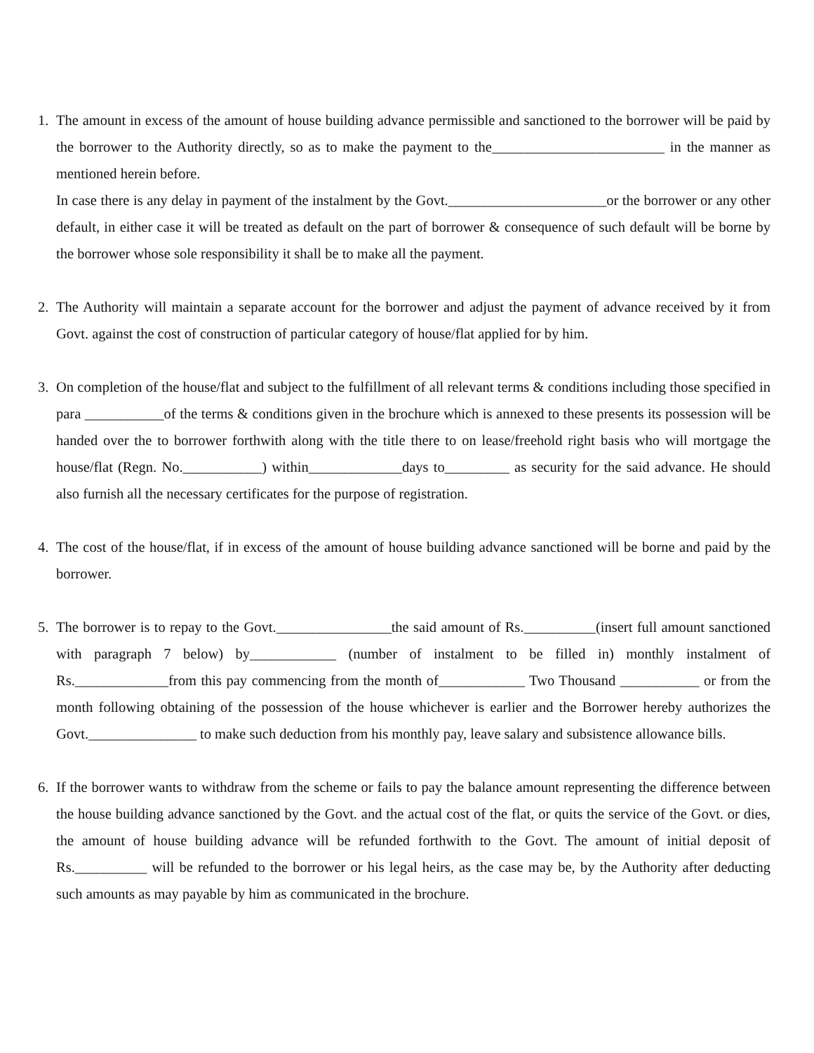1. The amount in excess of the amount of house building advance permissible and sanctioned to the borrower will be paid by the borrower to the Authority directly, so as to make the payment to the________________________ in the manner as mentioned herein before.
In case there is any delay in payment of the instalment by the Govt.______________________or the borrower or any other default, in either case it will be treated as default on the part of borrower & consequence of such default will be borne by the borrower whose sole responsibility it shall be to make all the payment.
2. The Authority will maintain a separate account for the borrower and adjust the payment of advance received by it from Govt. against the cost of construction of particular category of house/flat applied for by him.
3. On completion of the house/flat and subject to the fulfillment of all relevant terms & conditions including those specified in para ___________of the terms & conditions given in the brochure which is annexed to these presents its possession will be handed over the to borrower forthwith along with the title there to on lease/freehold right basis who will mortgage the house/flat (Regn. No.___________) within_____________days to_________ as security for the said advance. He should also furnish all the necessary certificates for the purpose of registration.
4. The cost of the house/flat, if in excess of the amount of house building advance sanctioned will be borne and paid by the borrower.
5. The borrower is to repay to the Govt.________________the said amount of Rs.__________(insert full amount sanctioned with paragraph 7 below) by____________ (number of instalment to be filled in) monthly instalment of Rs._____________from this pay commencing from the month of____________ Two Thousand ___________ or from the month following obtaining of the possession of the house whichever is earlier and the Borrower hereby authorizes the Govt._______________ to make such deduction from his monthly pay, leave salary and subsistence allowance bills.
6. If the borrower wants to withdraw from the scheme or fails to pay the balance amount representing the difference between the house building advance sanctioned by the Govt. and the actual cost of the flat, or quits the service of the Govt. or dies, the amount of house building advance will be refunded forthwith to the Govt. The amount of initial deposit of Rs.__________ will be refunded to the borrower or his legal heirs, as the case may be, by the Authority after deducting such amounts as may payable by him as communicated in the brochure.